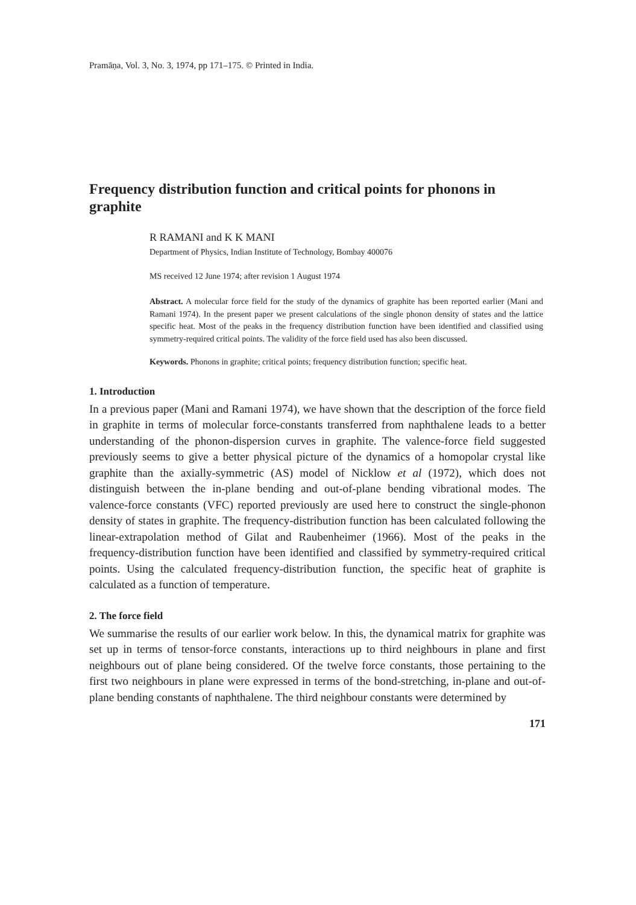Pramāṇa, Vol. 3, No. 3, 1974, pp 171–175. © Printed in India.
Frequency distribution function and critical points for phonons in graphite
R RAMANI and K K MANI
Department of Physics, Indian Institute of Technology, Bombay 400076
MS received 12 June 1974; after revision 1 August 1974
Abstract. A molecular force field for the study of the dynamics of graphite has been reported earlier (Mani and Ramani 1974). In the present paper we present calculations of the single phonon density of states and the lattice specific heat. Most of the peaks in the frequency distribution function have been identified and classified using symmetry-required critical points. The validity of the force field used has also been discussed.
Keywords. Phonons in graphite; critical points; frequency distribution function; specific heat.
1. Introduction
In a previous paper (Mani and Ramani 1974), we have shown that the description of the force field in graphite in terms of molecular force-constants transferred from naphthalene leads to a better understanding of the phonon-dispersion curves in graphite. The valence-force field suggested previously seems to give a better physical picture of the dynamics of a homopolar crystal like graphite than the axially-symmetric (AS) model of Nicklow et al (1972), which does not distinguish between the in-plane bending and out-of-plane bending vibrational modes. The valence-force constants (VFC) reported previously are used here to construct the single-phonon density of states in graphite. The frequency-distribution function has been calculated following the linear-extrapolation method of Gilat and Raubenheimer (1966). Most of the peaks in the frequency-distribution function have been identified and classified by symmetry-required critical points. Using the calculated frequency-distribution function, the specific heat of graphite is calculated as a function of temperature.
2. The force field
We summarise the results of our earlier work below. In this, the dynamical matrix for graphite was set up in terms of tensor-force constants, interactions up to third neighbours in plane and first neighbours out of plane being considered. Of the twelve force constants, those pertaining to the first two neighbours in plane were expressed in terms of the bond-stretching, in-plane and out-of-plane bending constants of naphthalene. The third neighbour constants were determined by
171